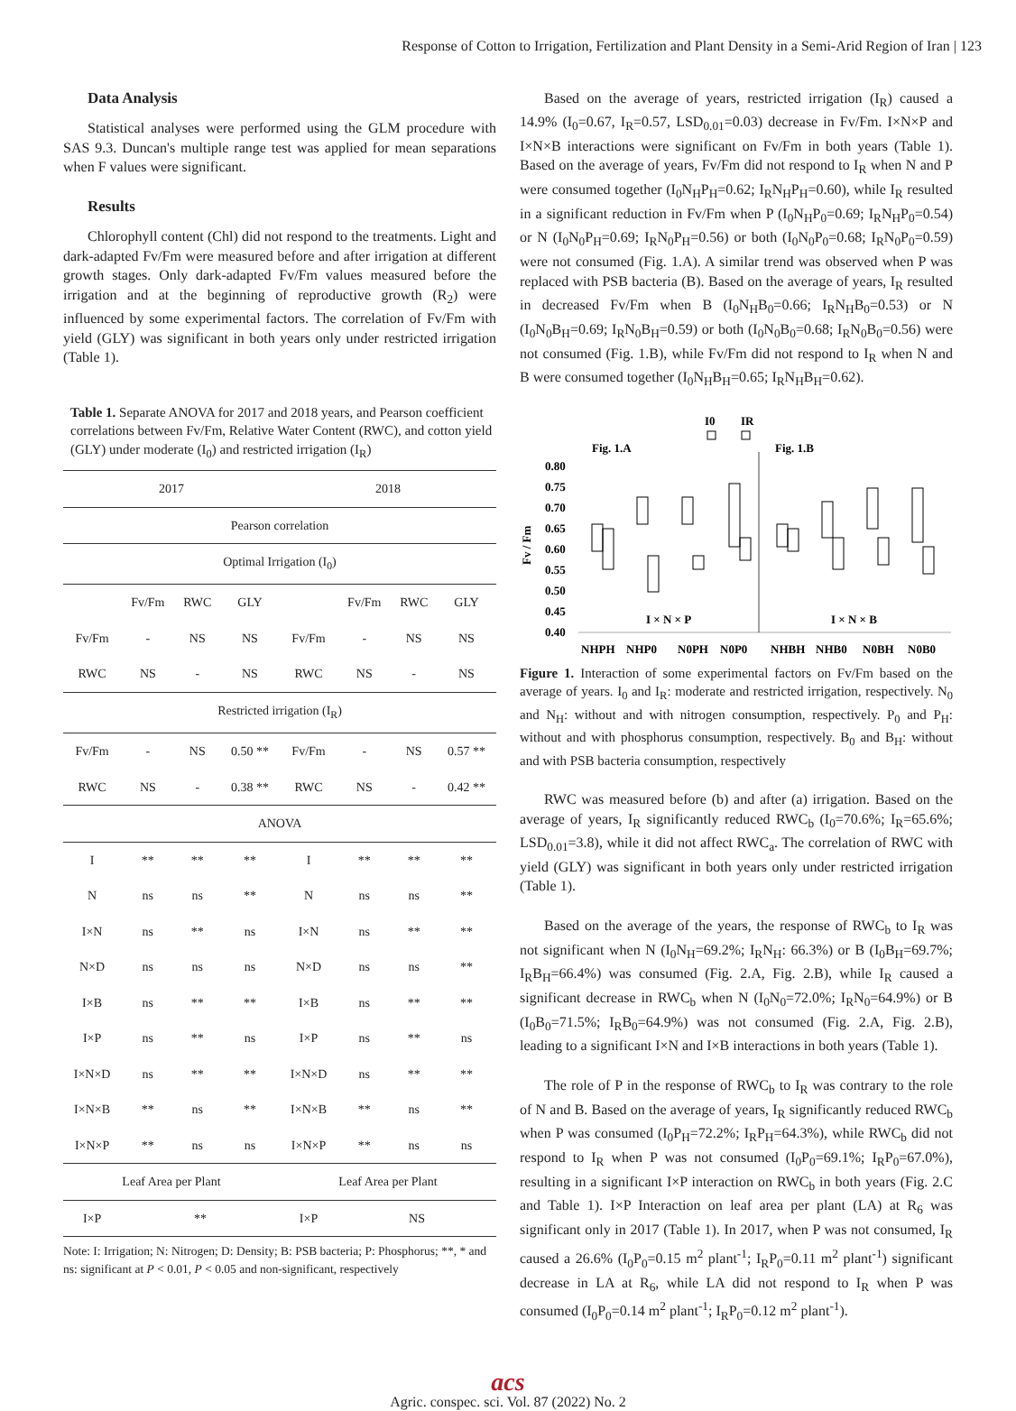Response of Cotton to Irrigation, Fertilization and Plant Density in a Semi-Arid Region of Iran | 123
Data Analysis
Statistical analyses were performed using the GLM procedure with SAS 9.3. Duncan's multiple range test was applied for mean separations when F values were significant.
Results
Chlorophyll content (Chl) did not respond to the treatments. Light and dark-adapted Fv/Fm were measured before and after irrigation at different growth stages. Only dark-adapted Fv/Fm values measured before the irrigation and at the beginning of reproductive growth (R<sub>2</sub>) were influenced by some experimental factors. The correlation of Fv/Fm with yield (GLY) was significant in both years only under restricted irrigation (Table 1).
Table 1. Separate ANOVA for 2017 and 2018 years, and Pearson coefficient correlations between Fv/Fm, Relative Water Content (RWC), and cotton yield (GLY) under moderate (I<sub>0</sub>) and restricted irrigation (I<sub>R</sub>)
| 2017 | | | | 2018 | | | |
| --- | --- | --- | --- | --- | --- | --- | --- |
| Pearson correlation | | | | | | | |
| Optimal Irrigation (I<sub>0</sub>) | | | | | | | |
| | Fv/Fm | RWC | GLY | | Fv/Fm | RWC | GLY |
| Fv/Fm | - | NS | NS | Fv/Fm | - | NS | NS |
| RWC | NS | - | NS | RWC | NS | - | NS |
| Restricted irrigation (I<sub>R</sub>) | | | | | | | |
| Fv/Fm | - | NS | 0.50 ** | Fv/Fm | - | NS | 0.57 ** |
| RWC | NS | - | 0.38 ** | RWC | NS | - | 0.42 ** |
| ANOVA | | | | | | | |
| I | ** | ** | ** | I | ** | ** | ** |
| N | ns | ns | ** | N | ns | ns | ** |
| I×N | ns | ** | ns | I×N | ns | ** | ** |
| N×D | ns | ns | ns | N×D | ns | ns | ** |
| I×B | ns | ** | ** | I×B | ns | ** | ** |
| I×P | ns | ** | ns | I×P | ns | ** | ns |
| I×N×D | ns | ** | ** | I×N×D | ns | ** | ** |
| I×N×B | ** | ns | ** | I×N×B | ** | ns | ** |
| I×N×P | ** | ns | ns | I×N×P | ** | ns | ns |
| Leaf Area per Plant | | | | Leaf Area per Plant | | | |
| I×P | ** | | | I×P | NS | | |
Note: I: Irrigation; N: Nitrogen; D: Density; B: PSB bacteria; P: Phosphorus; **, * and ns: significant at P < 0.01, P < 0.05 and non-significant, respectively
Based on the average of years, restricted irrigation (I<sub>R</sub>) caused a 14.9% (I<sub>0</sub>=0.67, I<sub>R</sub>=0.57, LSD<sub>0.01</sub>=0.03) decrease in Fv/Fm. I×N×P and I×N×B interactions were significant on Fv/Fm in both years (Table 1). Based on the average of years, Fv/Fm did not respond to I<sub>R</sub> when N and P were consumed together (I<sub>0</sub>N<sub>H</sub>P<sub>H</sub>=0.62; I<sub>R</sub>N<sub>H</sub>P<sub>H</sub>=0.60), while I<sub>R</sub> resulted in a significant reduction in Fv/Fm when P (I<sub>0</sub>N<sub>H</sub>P<sub>0</sub>=0.69; I<sub>R</sub>N<sub>H</sub>P<sub>0</sub>=0.54) or N (I<sub>0</sub>N<sub>0</sub>P<sub>H</sub>=0.69; I<sub>R</sub>N<sub>0</sub>P<sub>H</sub>=0.56) or both (I<sub>0</sub>N<sub>0</sub>P<sub>0</sub>=0.68; I<sub>R</sub>N<sub>0</sub>P<sub>0</sub>=0.59) were not consumed (Fig. 1.A). A similar trend was observed when P was replaced with PSB bacteria (B). Based on the average of years, I<sub>R</sub> resulted in decreased Fv/Fm when B (I<sub>0</sub>N<sub>H</sub>B<sub>0</sub>=0.66; I<sub>R</sub>N<sub>H</sub>B<sub>0</sub>=0.53) or N (I<sub>0</sub>N<sub>0</sub>B<sub>H</sub>=0.69; I<sub>R</sub>N<sub>0</sub>B<sub>H</sub>=0.59) or both (I<sub>0</sub>N<sub>0</sub>B<sub>0</sub>=0.68; I<sub>R</sub>N<sub>0</sub>B<sub>0</sub>=0.56) were not consumed (Fig. 1.B), while Fv/Fm did not respond to I<sub>R</sub> when N and B were consumed together (I<sub>0</sub>N<sub>H</sub>B<sub>H</sub>=0.65; I<sub>R</sub>N<sub>H</sub>B<sub>H</sub>=0.62).
I0
IR
Fig. 1.A
Fig. 1.B
0.80
0.75
0.70
0.65
0.60
0.55
0.50
0.45
0.40
Fv / Fm
I × N × P
I × N × B
NHPH
NHP0
N0PH
N0P0
NHBH
NHB0
N0BH
N0B0
Figure 1. Interaction of some experimental factors on Fv/Fm based on the average of years. I<sub>0</sub> and I<sub>R</sub>: moderate and restricted irrigation, respectively. N<sub>0</sub> and N<sub>H</sub>: without and with nitrogen consumption, respectively. P<sub>0</sub> and P<sub>H</sub>: without and with phosphorus consumption, respectively. B<sub>0</sub> and B<sub>H</sub>: without and with PSB bacteria consumption, respectively
RWC was measured before (b) and after (a) irrigation. Based on the average of years, I<sub>R</sub> significantly reduced RWC<sub>b</sub> (I<sub>0</sub>=70.6%; I<sub>R</sub>=65.6%; LSD<sub>0.01</sub>=3.8), while it did not affect RWC<sub>a</sub>. The correlation of RWC with yield (GLY) was significant in both years only under restricted irrigation (Table 1).
Based on the average of the years, the response of RWC<sub>b</sub> to I<sub>R</sub> was not significant when N (I<sub>0</sub>N<sub>H</sub>=69.2%; I<sub>R</sub>N<sub>H</sub>: 66.3%) or B (I<sub>0</sub>B<sub>H</sub>=69.7%; I<sub>R</sub>B<sub>H</sub>=66.4%) was consumed (Fig. 2.A, Fig. 2.B), while I<sub>R</sub> caused a significant decrease in RWC<sub>b</sub> when N (I<sub>0</sub>N<sub>0</sub>=72.0%; I<sub>R</sub>N<sub>0</sub>=64.9%) or B (I<sub>0</sub>B<sub>0</sub>=71.5%; I<sub>R</sub>B<sub>0</sub>=64.9%) was not consumed (Fig. 2.A, Fig. 2.B), leading to a significant I×N and I×B interactions in both years (Table 1).
The role of P in the response of RWC<sub>b</sub> to I<sub>R</sub> was contrary to the role of N and B. Based on the average of years, I<sub>R</sub> significantly reduced RWC<sub>b</sub> when P was consumed (I<sub>0</sub>P<sub>H</sub>=72.2%; I<sub>R</sub>P<sub>H</sub>=64.3%), while RWC<sub>b</sub> did not respond to I<sub>R</sub> when P was not consumed (I<sub>0</sub>P<sub>0</sub>=69.1%; I<sub>R</sub>P<sub>0</sub>=67.0%), resulting in a significant I×P interaction on RWC<sub>b</sub> in both years (Fig. 2.C and Table 1). I×P Interaction on leaf area per plant (LA) at R<sub>6</sub> was significant only in 2017 (Table 1). In 2017, when P was not consumed, I<sub>R</sub> caused a 26.6% (I<sub>0</sub>P<sub>0</sub>=0.15 m<sup>2</sup> plant<sup>-1</sup>; I<sub>R</sub>P<sub>0</sub>=0.11 m<sup>2</sup> plant<sup>-1</sup>) significant decrease in LA at R<sub>6</sub>, while LA did not respond to I<sub>R</sub> when P was consumed (I<sub>0</sub>P<sub>0</sub>=0.14 m<sup>2</sup> plant<sup>-1</sup>; I<sub>R</sub>P<sub>0</sub>=0.12 m<sup>2</sup> plant<sup>-1</sup>).
acs
Agric. conspec. sci. Vol. 87 (2022) No. 2